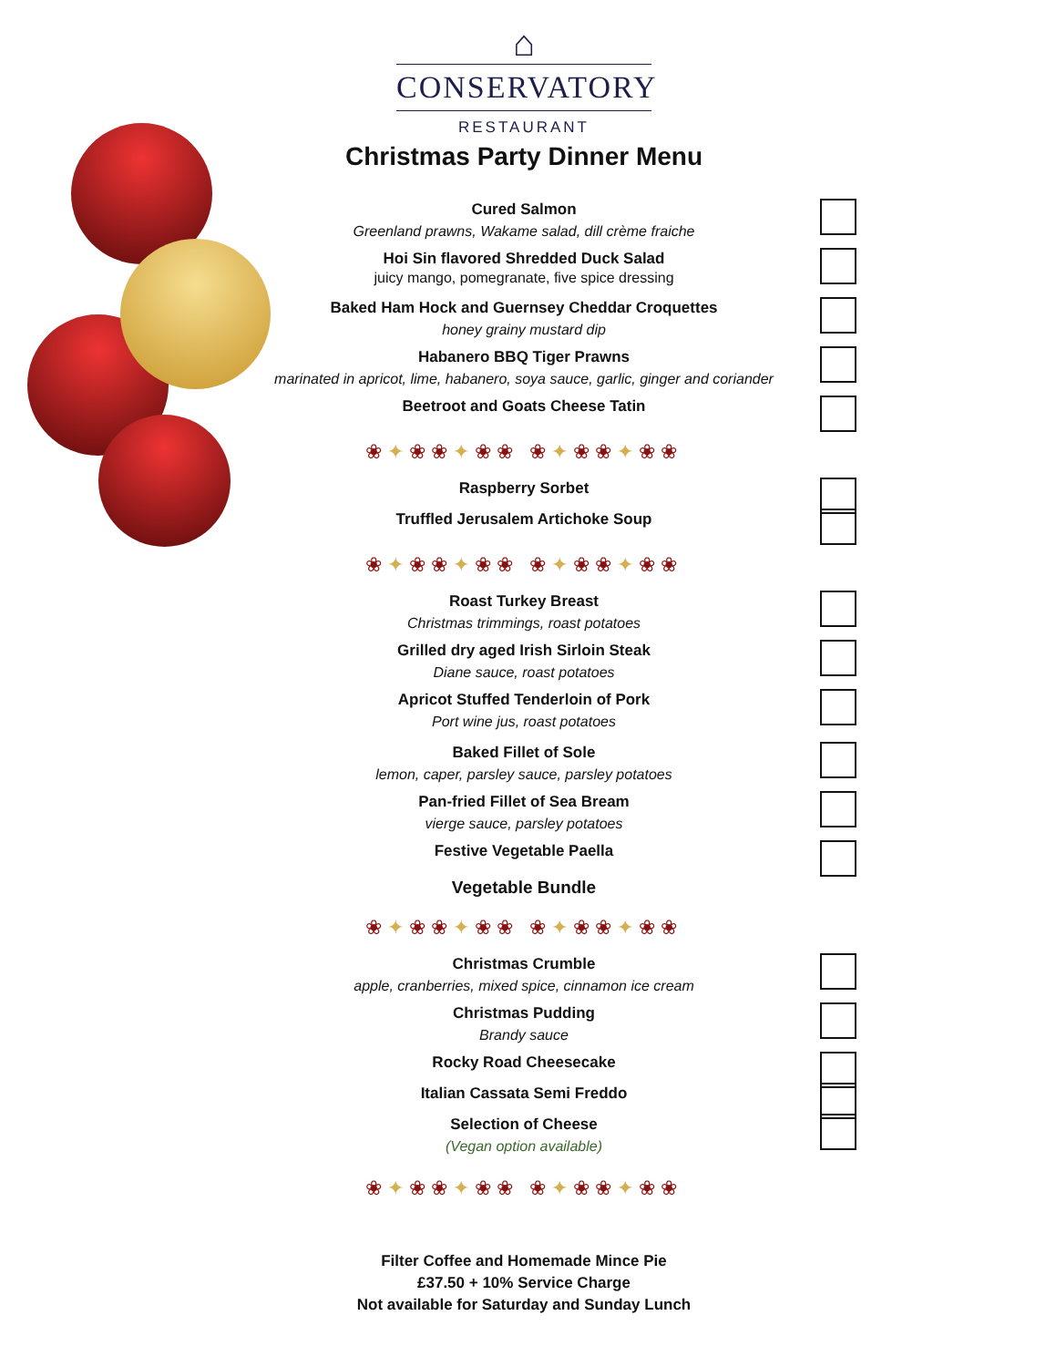⌂
CONSERVATORY
RESTAURANT
Christmas Party Dinner Menu
Cured Salmon
Greenland prawns, Wakame salad, dill crème fraiche
Hoi Sin flavored Shredded Duck Salad
juicy mango, pomegranate, five spice dressing
Baked Ham Hock and Guernsey Cheddar Croquettes
honey grainy mustard dip
Habanero BBQ Tiger Prawns
marinated in apricot, lime, habanero, soya sauce, garlic, ginger and coriander
Beetroot and Goats Cheese Tatin
❀✦❀❀✦❀❀ ❀✦❀❀✦❀❀
Raspberry Sorbet
Truffled Jerusalem Artichoke Soup
❀✦❀❀✦❀❀ ❀✦❀❀✦❀❀
Roast Turkey Breast
Christmas trimmings, roast potatoes
Grilled dry aged Irish Sirloin Steak
Diane sauce, roast potatoes
Apricot Stuffed Tenderloin of Pork
Port wine jus, roast potatoes
Baked Fillet of Sole
lemon, caper, parsley sauce, parsley potatoes
Pan-fried Fillet of Sea Bream
vierge sauce, parsley potatoes
Festive Vegetable Paella
Vegetable Bundle
❀✦❀❀✦❀❀ ❀✦❀❀✦❀❀
Christmas Crumble
apple, cranberries, mixed spice, cinnamon ice cream
Christmas Pudding
Brandy sauce
Rocky Road Cheesecake
Italian Cassata Semi Freddo
Selection of Cheese
(Vegan option available)
❀✦❀❀✦❀❀ ❀✦❀❀✦❀❀
Filter Coffee and Homemade Mince Pie
£37.50 + 10% Service Charge
Not available for Saturday and Sunday Lunch